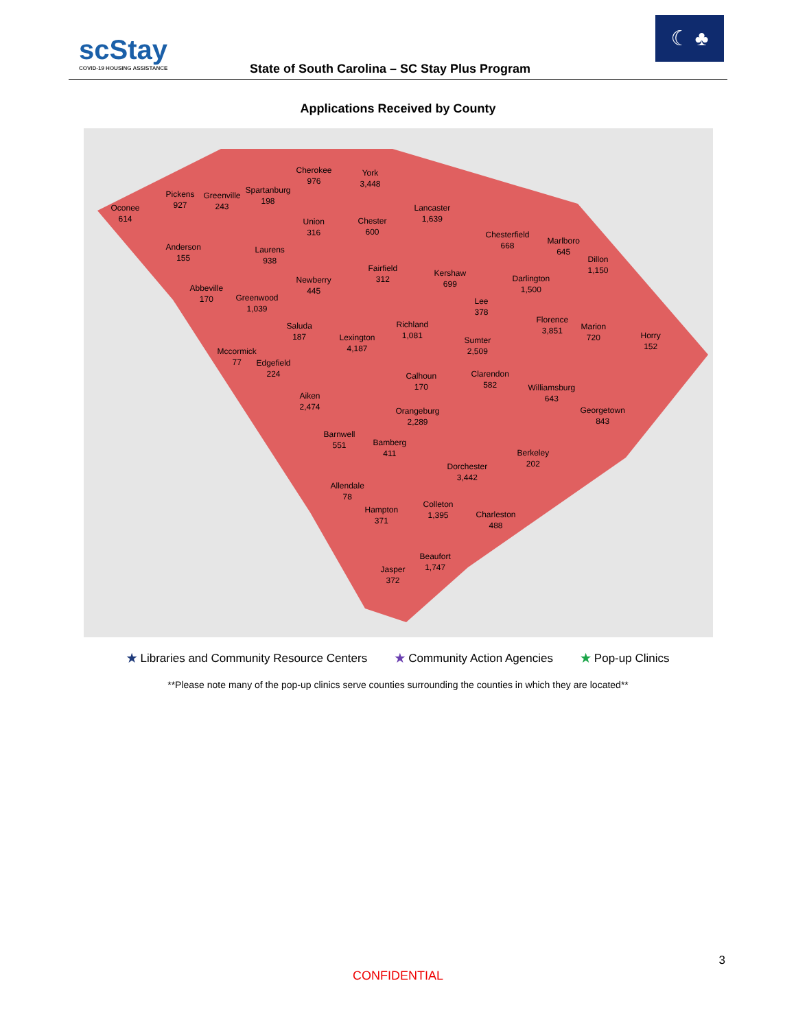scStay
COVID-19 HOUSING ASSISTANCE
State of South Carolina – SC Stay Plus Program
☾ ♣
Applications Received by County
Oconee
614
Pickens
927
Greenville
243
Spartanburg
198
Cherokee
976
York
3,448
Union
316
Chester
600
Lancaster
1,639
Chesterfield
668
Marlboro
645
Dillon
1,150
Anderson
155
Laurens
938
Fairfield
312
Kershaw
699
Darlington
1,500
Abbeville
170
Newberry
445
Greenwood
1,039
Lee
378
Saluda
187
Lexington
4,187
Richland
1,081
Sumter
2,509
Florence
3,851
Marion
720
Horry
152
Mccormick
77
Edgefield
224
Calhoun
170
Clarendon
582
Williamsburg
643
Aiken
2,474
Orangeburg
2,289
Georgetown
843
Barnwell
551
Bamberg
411
Berkeley
202
Dorchester
3,442
Allendale
78
Hampton
371
Colleton
1,395
Charleston
488
Beaufort
1,747
Jasper
372
★ Libraries and Community Resource Centers ★ Community Action Agencies ★ Pop-up Clinics
**Please note many of the pop-up clinics serve counties surrounding the counties in which they are located**
3
CONFIDENTIAL